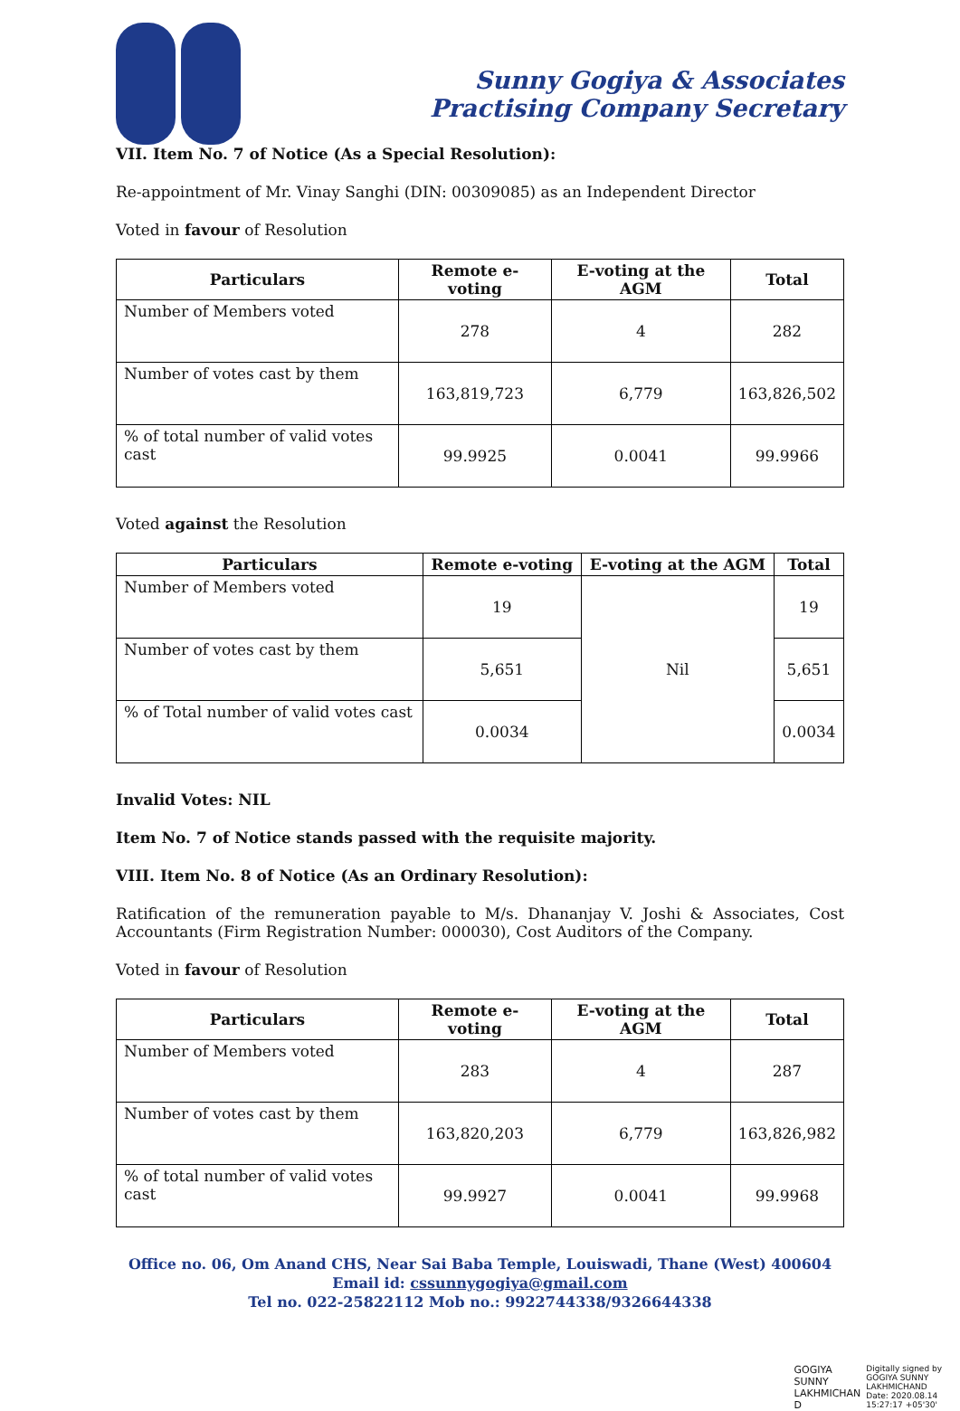Sunny Gogiya & Associates
Practising Company Secretary
VII. Item No. 7 of Notice (As a Special Resolution):
Re-appointment of Mr. Vinay Sanghi (DIN: 00309085) as an Independent Director
Voted in favour of Resolution
| Particulars | Remote e-voting | E-voting at the AGM | Total |
| --- | --- | --- | --- |
| Number of Members voted | 278 | 4 | 282 |
| Number of votes cast by them | 163,819,723 | 6,779 | 163,826,502 |
| % of total number of valid votes cast | 99.9925 | 0.0041 | 99.9966 |
Voted against the Resolution
| Particulars | Remote e-voting | E-voting at the AGM | Total |
| --- | --- | --- | --- |
| Number of Members voted | 19 | Nil | 19 |
| Number of votes cast by them | 5,651 | | 5,651 |
| % of Total number of valid votes cast | 0.0034 | | 0.0034 |
Invalid Votes: NIL
Item No. 7 of Notice stands passed with the requisite majority.
VIII. Item No. 8 of Notice (As an Ordinary Resolution):
Ratification of the remuneration payable to M/s. Dhananjay V. Joshi & Associates, Cost Accountants (Firm Registration Number: 000030), Cost Auditors of the Company.
Voted in favour of Resolution
| Particulars | Remote e-voting | E-voting at the AGM | Total |
| --- | --- | --- | --- |
| Number of Members voted | 283 | 4 | 287 |
| Number of votes cast by them | 163,820,203 | 6,779 | 163,826,982 |
| % of total number of valid votes cast | 99.9927 | 0.0041 | 99.9968 |
Office no. 06, Om Anand CHS, Near Sai Baba Temple, Louiswadi, Thane (West) 400604
Email id: cssunnygogiya@gmail.com
Tel no. 022-25822112 Mob no.: 9922744338/9326644338
GOGIYA
SUNNY
LAKHMICHAN
D
Digitally signed by
GOGIYA SUNNY
LAKHMICHAND
Date: 2020.08.14
15:27:17 +05'30'